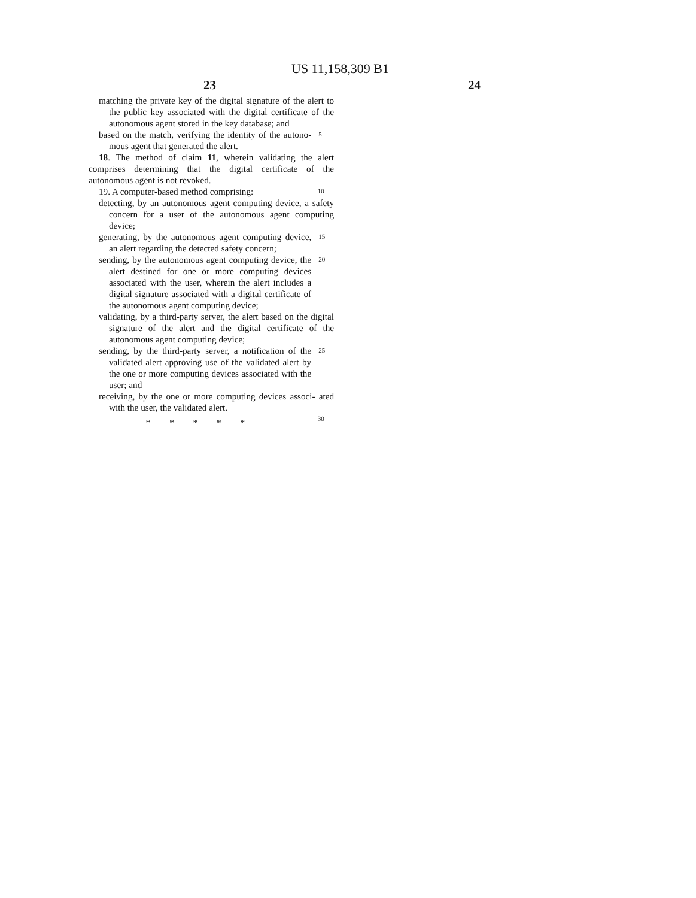US 11,158,309 B1
23 24
matching the private key of the digital signature of the alert to the public key associated with the digital certificate of the autonomous agent stored in the key database; and
based on the match, verifying the identity of the autono- mous agent that generated the alert.
5
18. The method of claim 11, wherein validating the alert comprises determining that the digital certificate of the autonomous agent is not revoked.
19. A computer-based method comprising:
10
detecting, by an autonomous agent computing device, a safety concern for a user of the autonomous agent computing device;
generating, by the autonomous agent computing device, an alert regarding the detected safety concern;
15
sending, by the autonomous agent computing device, the alert destined for one or more computing devices associated with the user, wherein the alert includes a digital signature associated with a digital certificate of the autonomous agent computing device;
20
validating, by a third-party server, the alert based on the digital signature of the alert and the digital certificate of the autonomous agent computing device;
sending, by the third-party server, a notification of the validated alert approving use of the validated alert by the one or more computing devices associated with the user; and
25
receiving, by the one or more computing devices associ- ated with the user, the validated alert.
* * * * *
30